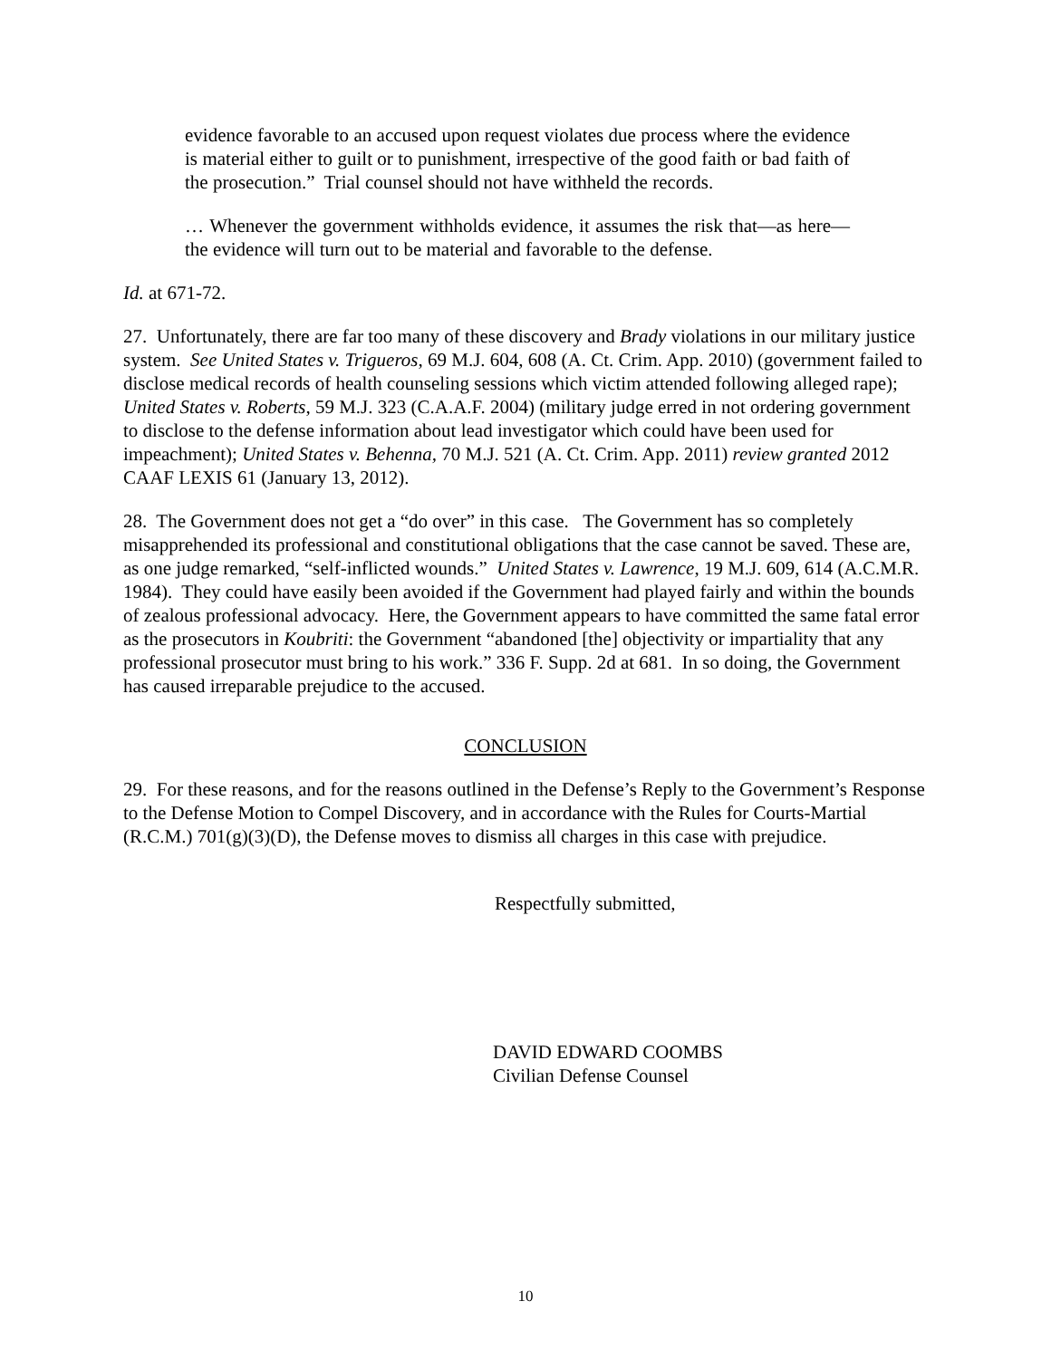evidence favorable to an accused upon request violates due process where the evidence is material either to guilt or to punishment, irrespective of the good faith or bad faith of the prosecution.” Trial counsel should not have withheld the records.
… Whenever the government withholds evidence, it assumes the risk that—as here—the evidence will turn out to be material and favorable to the defense.
Id. at 671-72.
27. Unfortunately, there are far too many of these discovery and Brady violations in our military justice system. See United States v. Trigueros, 69 M.J. 604, 608 (A. Ct. Crim. App. 2010) (government failed to disclose medical records of health counseling sessions which victim attended following alleged rape); United States v. Roberts, 59 M.J. 323 (C.A.A.F. 2004) (military judge erred in not ordering government to disclose to the defense information about lead investigator which could have been used for impeachment); United States v. Behenna, 70 M.J. 521 (A. Ct. Crim. App. 2011) review granted 2012 CAAF LEXIS 61 (January 13, 2012).
28. The Government does not get a “do over” in this case. The Government has so completely misapprehended its professional and constitutional obligations that the case cannot be saved. These are, as one judge remarked, “self-inflicted wounds.” United States v. Lawrence, 19 M.J. 609, 614 (A.C.M.R. 1984). They could have easily been avoided if the Government had played fairly and within the bounds of zealous professional advocacy. Here, the Government appears to have committed the same fatal error as the prosecutors in Koubriti: the Government “abandoned [the] objectivity or impartiality that any professional prosecutor must bring to his work.” 336 F. Supp. 2d at 681. In so doing, the Government has caused irreparable prejudice to the accused.
CONCLUSION
29. For these reasons, and for the reasons outlined in the Defense’s Reply to the Government’s Response to the Defense Motion to Compel Discovery, and in accordance with the Rules for Courts-Martial (R.C.M.) 701(g)(3)(D), the Defense moves to dismiss all charges in this case with prejudice.
Respectfully submitted,
DAVID EDWARD COOMBS
Civilian Defense Counsel
10